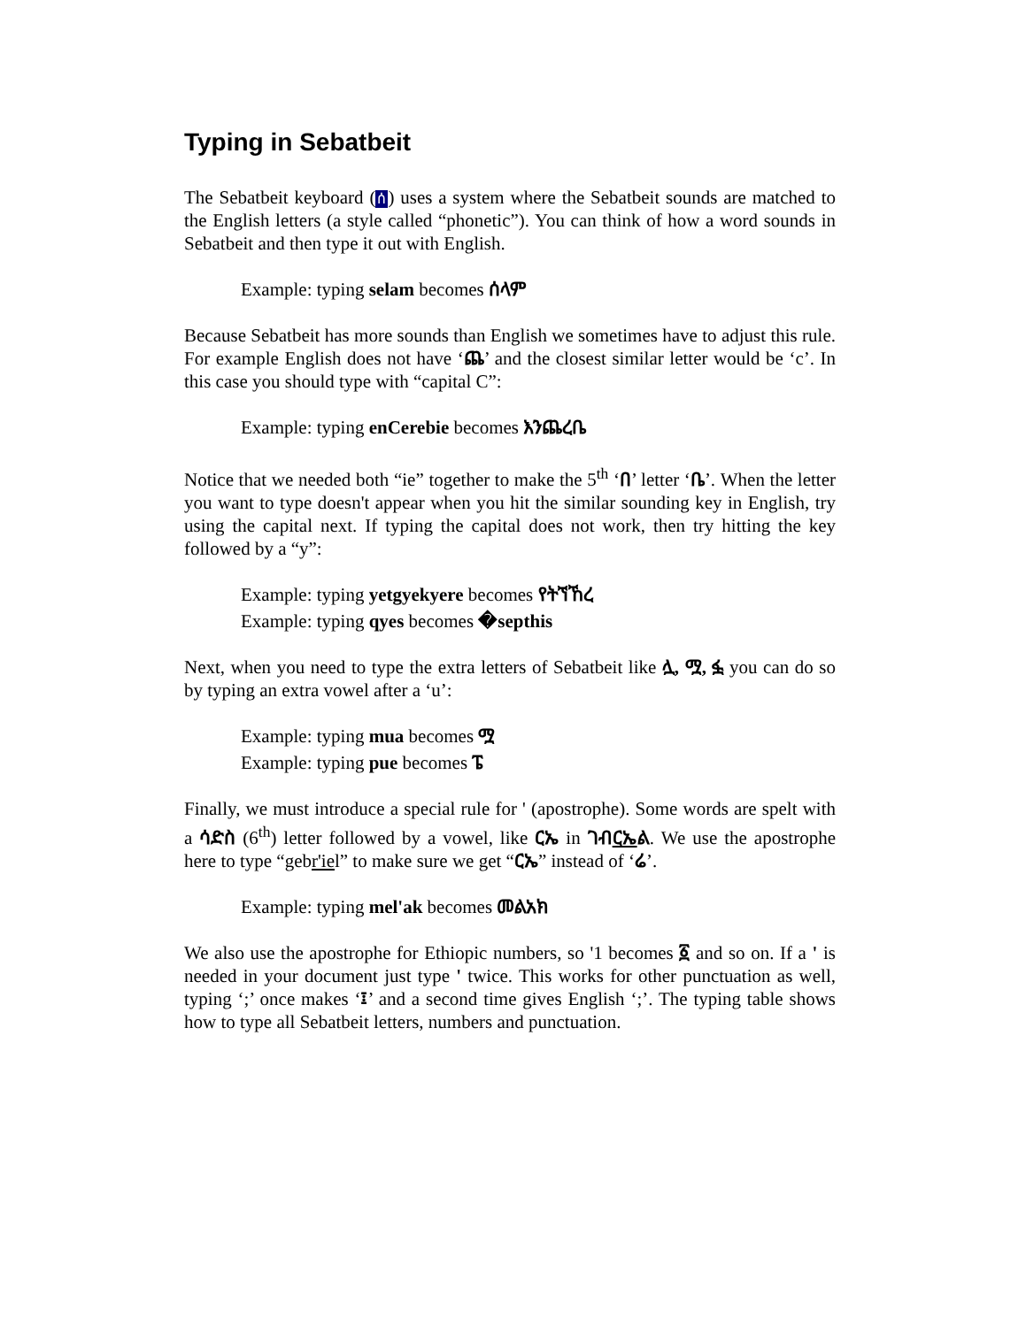Typing in Sebatbeit
The Sebatbeit keyboard (ሰ) uses a system where the Sebatbeit sounds are matched to the English letters (a style called “phonetic”). You can think of how a word sounds in Sebatbeit and then type it out with English.
Example: typing selam becomes ሰላም
Because Sebatbeit has more sounds than English we sometimes have to adjust this rule. For example English does not have ‘ጨ’ and the closest similar letter would be ‘c’. In this case you should type with “capital C”:
Example: typing enCerebie becomes እንጨረቤ
Notice that we needed both “ie” together to make the 5<sup>th</sup> ‘በ’ letter ‘ቤ’. When the letter you want to type doesn't appear when you hit the similar sounding key in English, try using the capital next. If typing the capital does not work, then try hitting the key followed by a “y”:
Example: typing yetgyekyere becomes የትኘኸረ
Example: typing qyes becomes �septhis
Next, when you need to type the extra letters of Sebatbeit like ሏ, ሟ, ፏ you can do so by typing an extra vowel after a ‘u’:
Example: typing mua becomes ሟ
Example: typing pue becomes ፔ
Finally, we must introduce a special rule for ' (apostrophe). Some words are spelt with a ሳድስ (6<sup>th</sup>) letter followed by a vowel, like ርኤ in ገብርኤል. We use the apostrophe here to type “gebr'iel” to make sure we get “ርኤ” instead of ‘ሬ’.
Example: typing mel'ak becomes መልአክ
We also use the apostrophe for Ethiopic numbers, so '1 becomes ፩ and so on. If a ' is needed in your document just type ' twice. This works for other punctuation as well, typing ‘;’ once makes ‘፤’ and a second time gives English ‘;’. The typing table shows how to type all Sebatbeit letters, numbers and punctuation.